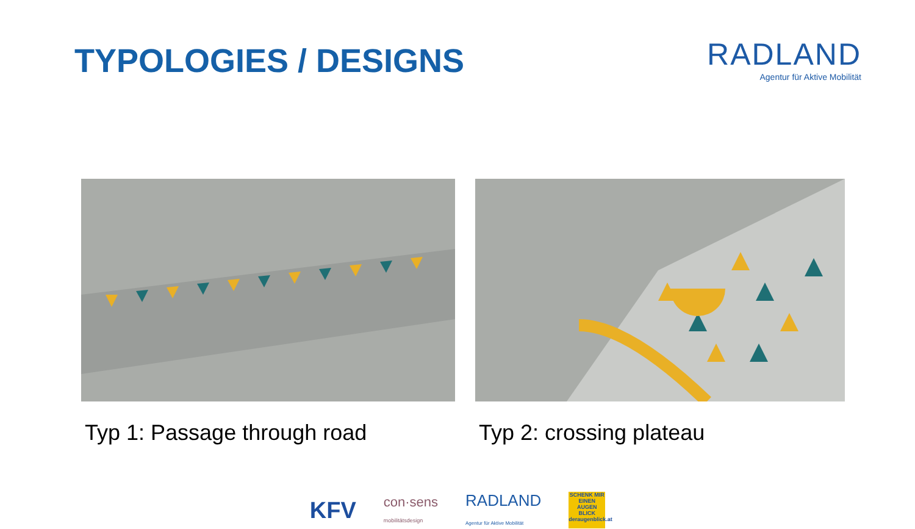TYPOLOGIES / DESIGNS
RADLAND
Agentur für Aktive Mobilität
Typ 1: Passage through road Typ 2: crossing plateau
KFV
con·sens
mobilitätsdesign
RADLAND
Agentur für Aktive Mobilität
SCHENK MIR EINEN AUGEN BLICK
deraugenblick.at